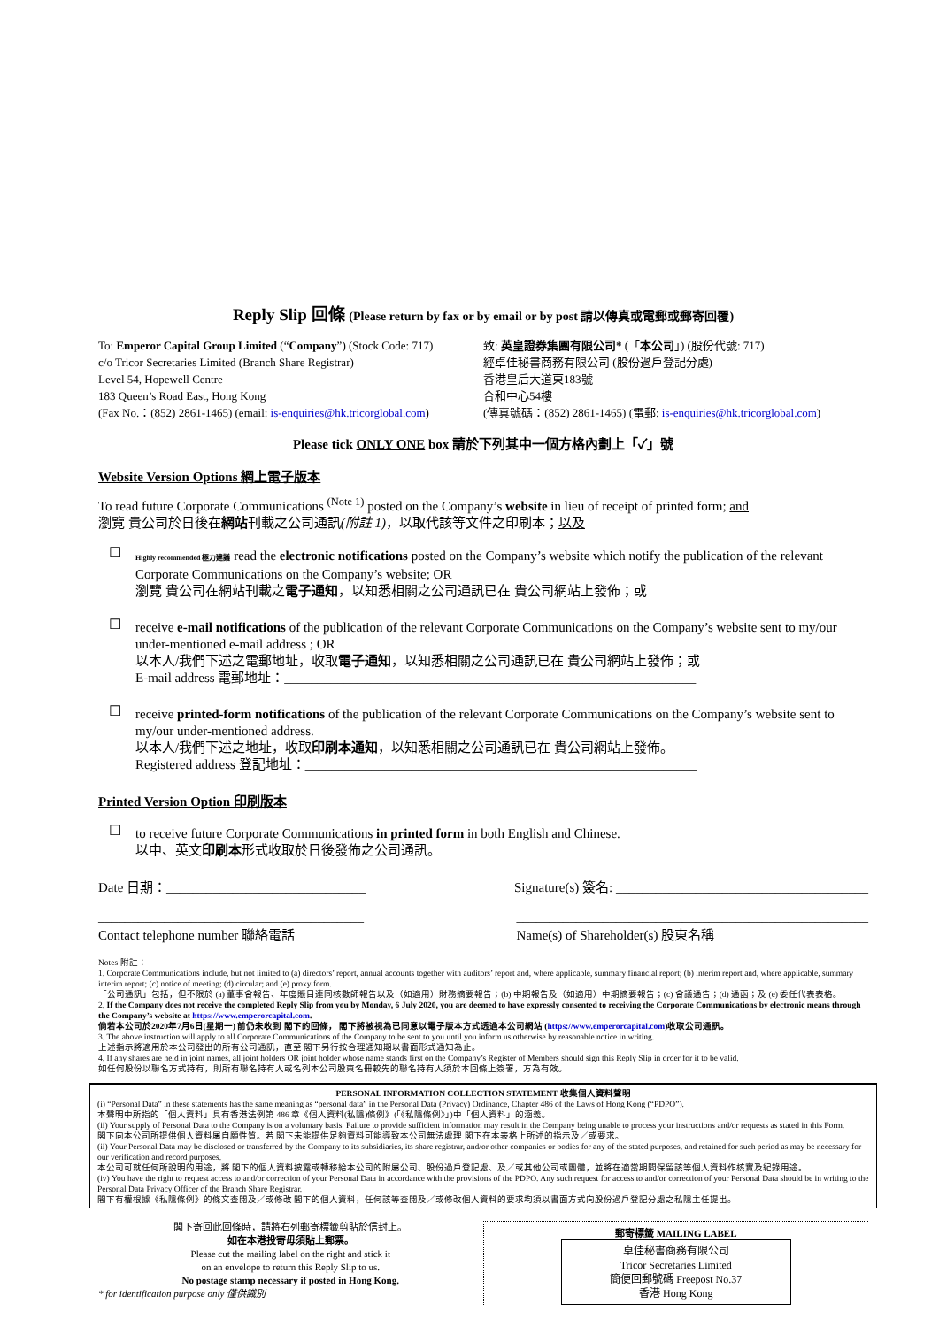Reply Slip 回條 (Please return by fax or by email or by post 請以傳真或電郵或郵寄回覆)
To: Emperor Capital Group Limited (“Company”) (Stock Code: 717)
c/o Tricor Secretaries Limited (Branch Share Registrar)
Level 54, Hopewell Centre
183 Queen’s Road East, Hong Kong
(Fax No.：(852) 2861-1465) (email: is-enquiries@hk.tricorglobal.com)
致: 英皇證券集團有限公司* (「本公司」) (股份代號: 717)
經卓佳秘書商務有限公司 (股份過戶登記分處)
香港皇后大道東183號
合和中心54樓
(傳真號碼：(852) 2861-1465) (電郵: is-enquiries@hk.tricorglobal.com)
Please tick ONLY ONE box 請於下列其中一個方格內劃上「✓」號
Website Version Options 網上電子版本
To read future Corporate Communications <sup>(Note 1)</sup> posted on the Company’s website in lieu of receipt of printed form; and
瀏覽 貴公司於日後在網站刊載之公司通訊(附註 1)，以取代該等文件之印刷本；以及
☐
Highly recommended 極力建議 read the electronic notifications posted on the Company’s website which notify the publication of the relevant Corporate Communications on the Company’s website; OR
瀏覽 貴公司在網站刊載之電子通知，以知悉相關之公司通訊已在 貴公司網站上發佈；或
☐
receive e-mail notifications of the publication of the relevant Corporate Communications on the Company’s website sent to my/our under-mentioned e-mail address ; OR
以本人/我們下述之電郵地址，收取電子通知，以知悉相關之公司通訊已在 貴公司網站上發佈；或
E-mail address 電郵地址：______________________________________________________________
☐
receive printed-form notifications of the publication of the relevant Corporate Communications on the Company’s website sent to my/our under-mentioned address.
以本人/我們下述之地址，收取印刷本通知，以知悉相關之公司通訊已在 貴公司網站上發佈。
Registered address 登記地址：___________________________________________________________
Printed Version Option 印刷版本
☐
to receive future Corporate Communications in printed form in both English and Chinese.
以中、英文印刷本形式收取於日後發佈之公司通訊。
Date 日期：______________________________ Signature(s) 簽名: ______________________________________
________________________________________
Contact telephone number 聯絡電話 _____________________________________________________
Name(s) of Shareholder(s) 股東名稱
Notes 附註：
1. Corporate Communications include, but not limited to (a) directors’ report, annual accounts together with auditors’ report and, where applicable, summary financial report; (b) interim report and, where applicable, summary interim report; (c) notice of meeting; (d) circular; and (e) proxy form.
「公司通訊」包括，但不限於 (a) 董事會報告、年度賬目連同核數師報告以及（如適用）財務摘要報告；(b) 中期報告及（如適用）中期摘要報告；(c) 會議通告；(d) 通函；及 (e) 委任代表表格。
2. If the Company does not receive the completed Reply Slip from you by Monday, 6 July 2020, you are deemed to have expressly consented to receiving the Corporate Communications by electronic means through the Company’s website at https://www.emperorcapital.com.
倘若本公司於2020年7月6日(星期一) 前仍未收到 閣下的回條， 閣下將被視為已同意以電子版本方式透過本公司網站 (https://www.emperorcapital.com)收取公司通訊。
3. The above instruction will apply to all Corporate Communications of the Company to be sent to you until you inform us otherwise by reasonable notice in writing.
上述指示將適用於本公司發出的所有公司通訊，直至 閣下另行按合理通知期以書面形式通知為止。
4. If any shares are held in joint names, all joint holders OR joint holder whose name stands first on the Company’s Register of Members should sign this Reply Slip in order for it to be valid.
如任何股份以聯名方式持有，則所有聯名持有人或名列本公司股東名冊較先的聯名持有人須於本回條上簽署，方為有效。
PERSONAL INFORMATION COLLECTION STATEMENT 收集個人資料聲明
(i) “Personal Data” in these statements has the same meaning as “personal data” in the Personal Data (Privacy) Ordinance, Chapter 486 of the Laws of Hong Kong (“PDPO”).
本聲明中所指的「個人資料」具有香港法例第 486 章《個人資料(私隱)條例》(「《私隱條例》」)中「個人資料」的涵義。
(ii) Your supply of Personal Data to the Company is on a voluntary basis. Failure to provide sufficient information may result in the Company being unable to process your instructions and/or requests as stated in this Form.
閣下向本公司所提供個人資料屬自願性質。若 閣下未能提供足夠資料可能導致本公司無法處理 閣下在本表格上所述的指示及／或要求。
(ii) Your Personal Data may be disclosed or transferred by the Company to its subsidiaries, its share registrar, and/or other companies or bodies for any of the stated purposes, and retained for such period as may be necessary for our verification and record purposes.
本公司可就任何所說明的用途，將 閣下的個人資料披露或轉移給本公司的附屬公司、股份過戶登記處、及／或其他公司或團體，並將在適當期間保留該等個人資料作核實及紀錄用途。
(iv) You have the right to request access to and/or correction of your Personal Data in accordance with the provisions of the PDPO. Any such request for access to and/or correction of your Personal Data should be in writing to the Personal Data Privacy Officer of the Branch Share Registrar.
閣下有權根據《私隱條例》的條文查閱及／或修改 閣下的個人資料，任何該等查閱及／或修改個人資料的要求均須以書面方式向股份過戶登記分處之私隱主任提出。
閣下寄回此回條時，請將右列郵寄標籤剪貼於信封上。
如在本港投寄毋須貼上郵票。
Please cut the mailing label on the right and stick it
on an envelope to return this Reply Slip to us.
No postage stamp necessary if posted in Hong Kong.
* for identification purpose only 僅供識別
郵寄標籤 MAILING LABEL
卓佳秘書商務有限公司
Tricor Secretaries Limited
簡便回郵號碼 Freepost No.37
香港 Hong Kong